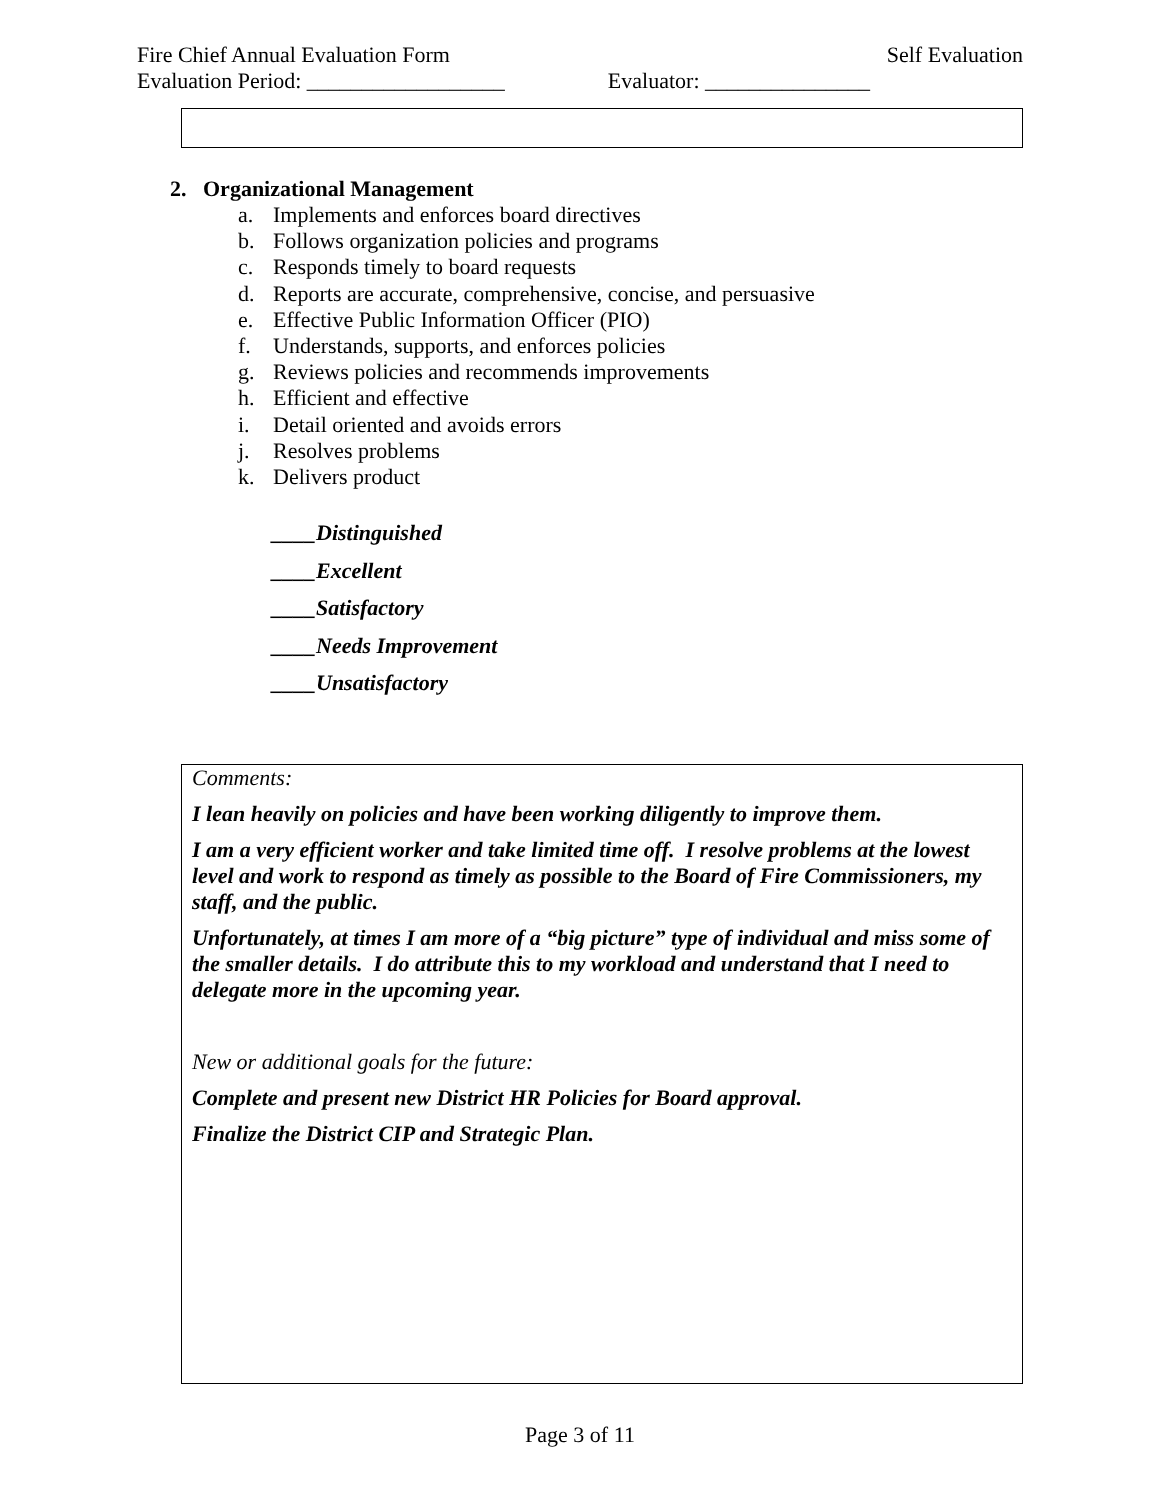Fire Chief Annual Evaluation Form Self Evaluation
Evaluation Period: __________________ Evaluator: _______________
2. Organizational Management
a. Implements and enforces board directives
b. Follows organization policies and programs
c. Responds timely to board requests
d. Reports are accurate, comprehensive, concise, and persuasive
e. Effective Public Information Officer (PIO)
f. Understands, supports, and enforces policies
g. Reviews policies and recommends improvements
h. Efficient and effective
i. Detail oriented and avoids errors
j. Resolves problems
k. Delivers product
____Distinguished
____Excellent
____Satisfactory
____Needs Improvement
____Unsatisfactory
Comments:
I lean heavily on policies and have been working diligently to improve them.
I am a very efficient worker and take limited time off. I resolve problems at the lowest level and work to respond as timely as possible to the Board of Fire Commissioners, my staff, and the public.
Unfortunately, at times I am more of a “big picture” type of individual and miss some of the smaller details. I do attribute this to my workload and understand that I need to delegate more in the upcoming year.
New or additional goals for the future:
Complete and present new District HR Policies for Board approval.
Finalize the District CIP and Strategic Plan.
Page 3 of 11